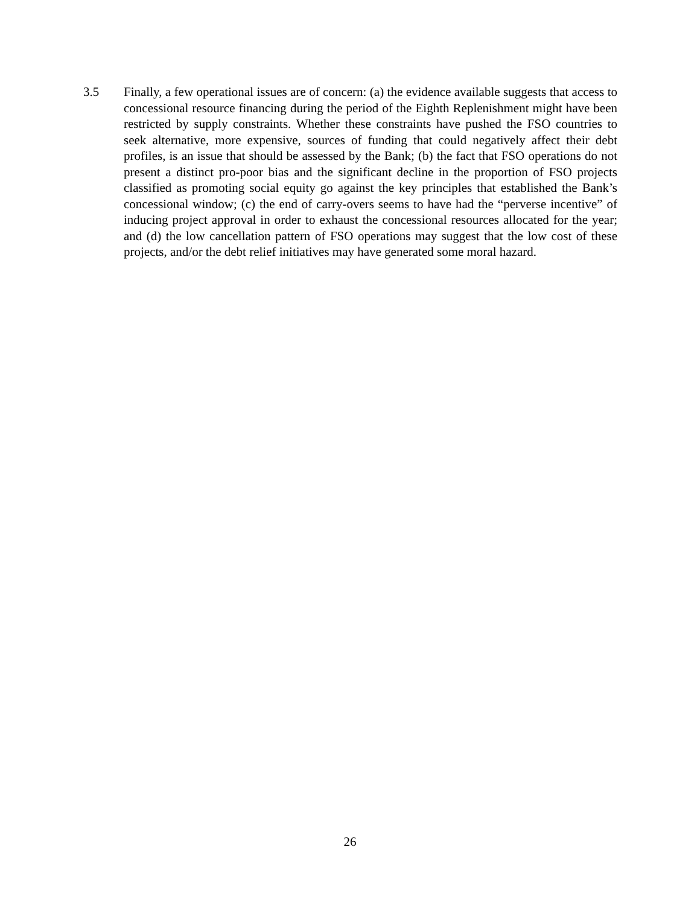3.5 Finally, a few operational issues are of concern: (a) the evidence available suggests that access to concessional resource financing during the period of the Eighth Replenishment might have been restricted by supply constraints. Whether these constraints have pushed the FSO countries to seek alternative, more expensive, sources of funding that could negatively affect their debt profiles, is an issue that should be assessed by the Bank; (b) the fact that FSO operations do not present a distinct pro-poor bias and the significant decline in the proportion of FSO projects classified as promoting social equity go against the key principles that established the Bank’s concessional window; (c) the end of carry-overs seems to have had the “perverse incentive” of inducing project approval in order to exhaust the concessional resources allocated for the year; and (d) the low cancellation pattern of FSO operations may suggest that the low cost of these projects, and/or the debt relief initiatives may have generated some moral hazard.
26